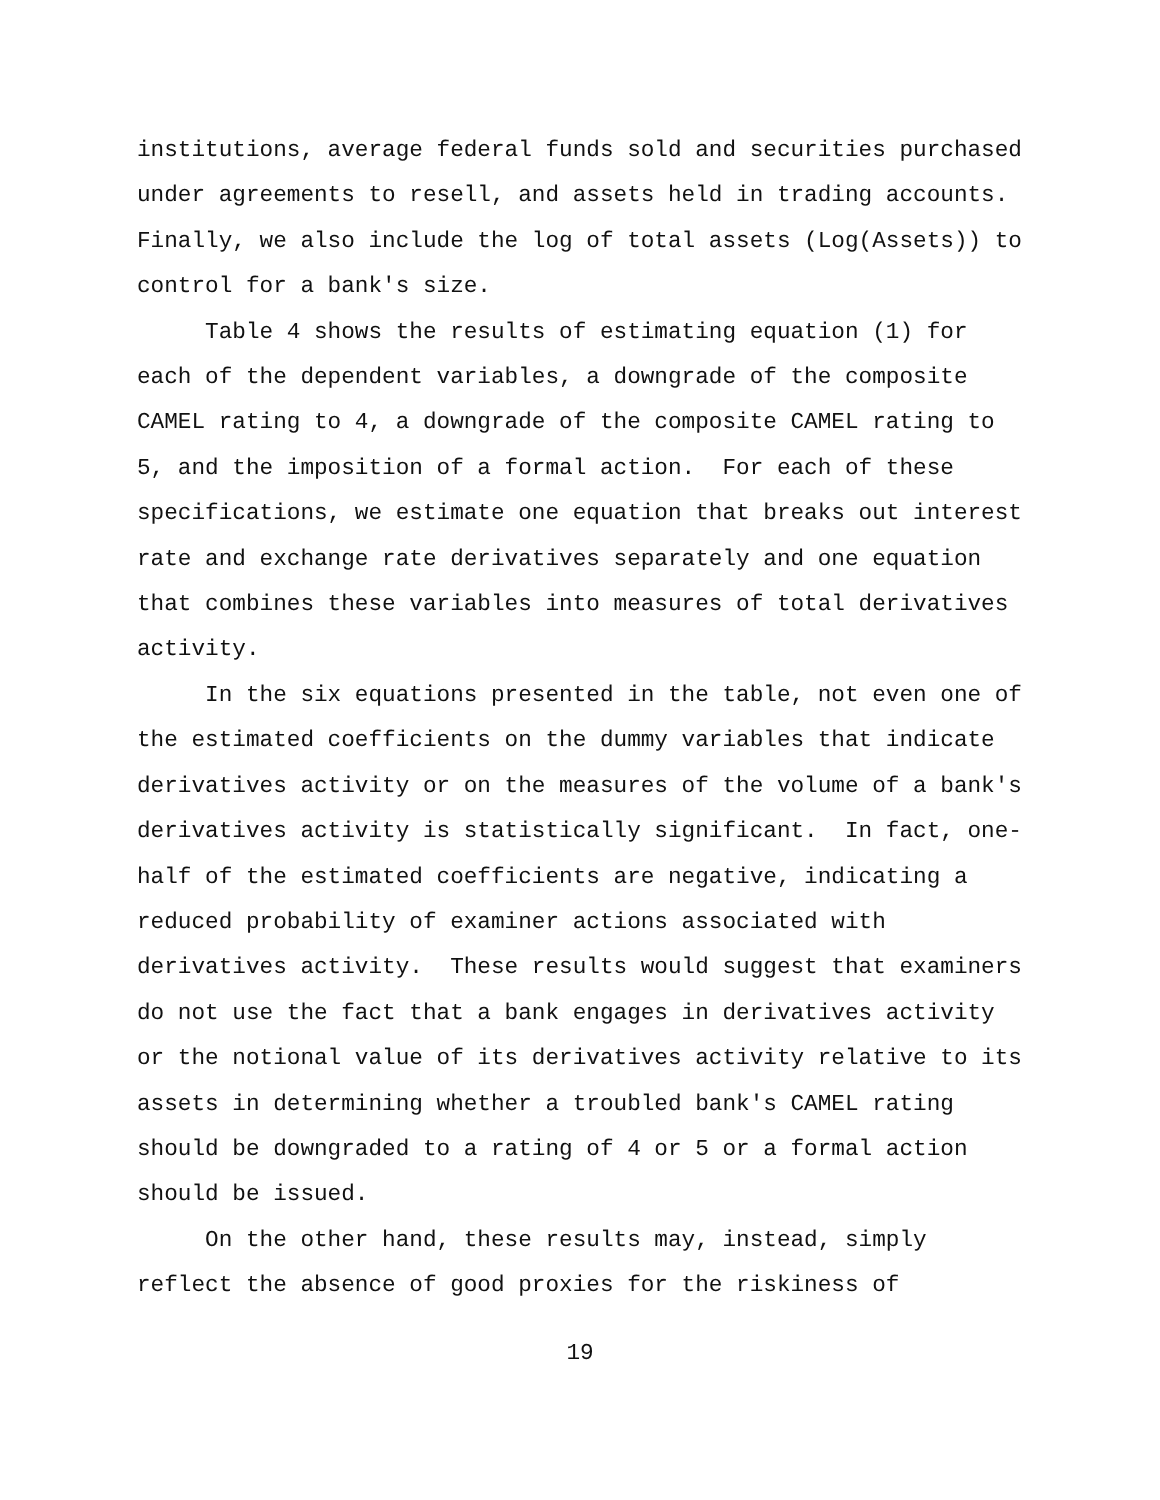institutions, average federal funds sold and securities purchased under agreements to resell, and assets held in trading accounts. Finally, we also include the log of total assets (Log(Assets)) to control for a bank's size. Table 4 shows the results of estimating equation (1) for each of the dependent variables, a downgrade of the composite CAMEL rating to 4, a downgrade of the composite CAMEL rating to 5, and the imposition of a formal action. For each of these specifications, we estimate one equation that breaks out interest rate and exchange rate derivatives separately and one equation that combines these variables into measures of total derivatives activity. In the six equations presented in the table, not even one of the estimated coefficients on the dummy variables that indicate derivatives activity or on the measures of the volume of a bank's derivatives activity is statistically significant. In fact, one- half of the estimated coefficients are negative, indicating a reduced probability of examiner actions associated with derivatives activity. These results would suggest that examiners do not use the fact that a bank engages in derivatives activity or the notional value of its derivatives activity relative to its assets in determining whether a troubled bank's CAMEL rating should be downgraded to a rating of 4 or 5 or a formal action should be issued. On the other hand, these results may, instead, simply reflect the absence of good proxies for the riskiness of
19